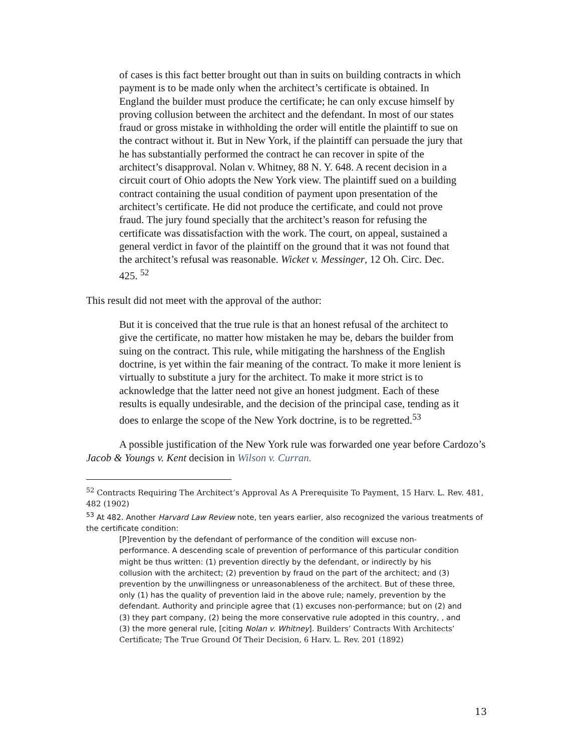of cases is this fact better brought out than in suits on building contracts in which payment is to be made only when the architect’s certificate is obtained. In England the builder must produce the certificate; he can only excuse himself by proving collusion between the architect and the defendant. In most of our states fraud or gross mistake in withholding the order will entitle the plaintiff to sue on the contract without it. But in New York, if the plaintiff can persuade the jury that he has substantially performed the contract he can recover in spite of the architect’s disapproval. Nolan v. Whitney, 88 N. Y. 648. A recent decision in a circuit court of Ohio adopts the New York view. The plaintiff sued on a building contract containing the usual condition of payment upon presentation of the architect’s certificate. He did not produce the certificate, and could not prove fraud. The jury found specially that the architect’s reason for refusing the certificate was dissatisfaction with the work. The court, on appeal, sustained a general verdict in favor of the plaintiff on the ground that it was not found that the architect’s refusal was reasonable. Wicket v. Messinger, 12 Oh. Circ. Dec. 425. <sup>52</sup>
This result did not meet with the approval of the author:
But it is conceived that the true rule is that an honest refusal of the architect to give the certificate, no matter how mistaken he may be, debars the builder from suing on the contract. This rule, while mitigating the harshness of the English doctrine, is yet within the fair meaning of the contract. To make it more lenient is virtually to substitute a jury for the architect. To make it more strict is to acknowledge that the latter need not give an honest judgment. Each of these results is equally undesirable, and the decision of the principal case, tending as it does to enlarge the scope of the New York doctrine, is to be regretted.<sup>53</sup>
A possible justification of the New York rule was forwarded one year before Cardozo’s Jacob & Youngs v. Kent decision in Wilson v. Curran.
<sup>52</sup> Contracts Requiring The Architect’s Approval As A Prerequisite To Payment, 15 Harv. L. Rev. 481, 482 (1902)
<sup>53</sup> At 482. Another Harvard Law Review note, ten years earlier, also recognized the various treatments of the certificate condition:
[P]revention by the defendant of performance of the condition will excuse non-performance. A descending scale of prevention of performance of this particular condition might be thus written: (1) prevention directly by the defendant, or indirectly by his collusion with the architect; (2) prevention by fraud on the part of the architect; and (3) prevention by the unwillingness or unreasonableness of the architect. But of these three, only (1) has the quality of prevention laid in the above rule; namely, prevention by the defendant. Authority and principle agree that (1) excuses non-performance; but on (2) and (3) they part company, (2) being the more conservative rule adopted in this country, , and (3) the more general rule, [citing Nolan v. Whitney]. Builders’ Contracts With Architects’ Certificate; The True Ground Of Their Decision, 6 Harv. L. Rev. 201 (1892)
13